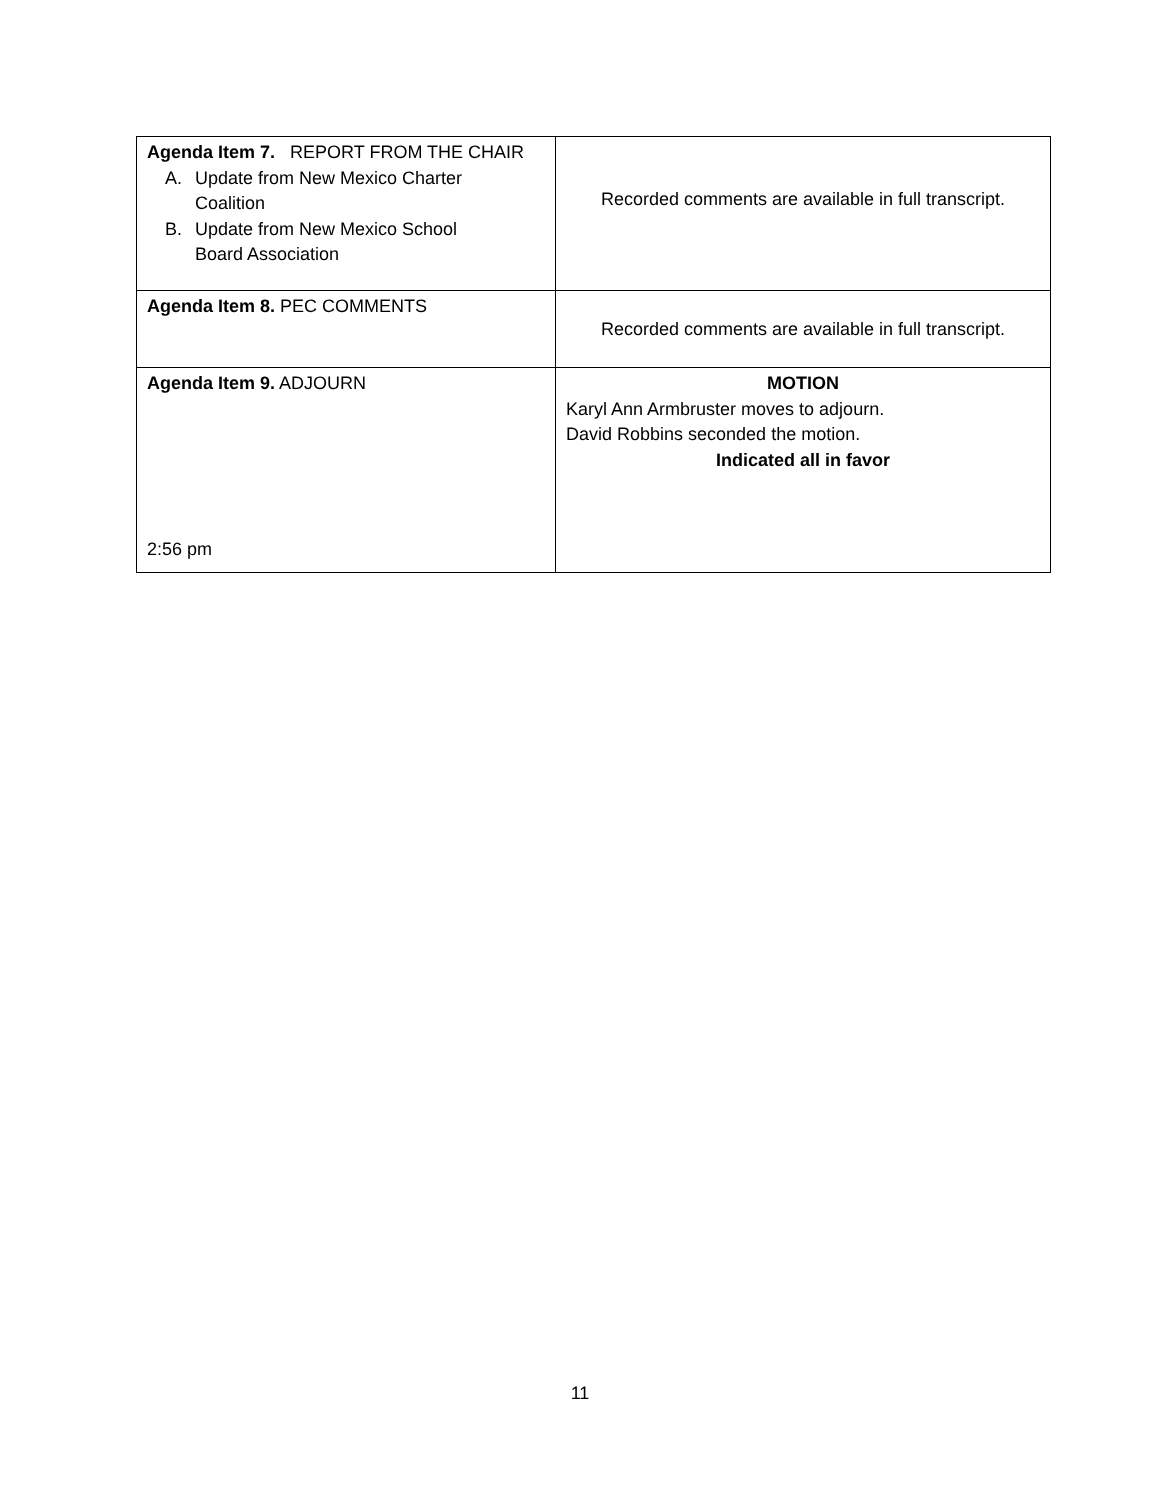| Agenda Item 7. REPORT FROM THE CHAIR A. Update from New Mexico Charter Coalition B. Update from New Mexico School Board Association | Recorded comments are available in full transcript. |
| Agenda Item 8. PEC COMMENTS | Recorded comments are available in full transcript. |
| Agenda Item 9. ADJOURN 2:56 pm | MOTION Karyl Ann Armbruster moves to adjourn. David Robbins seconded the motion. Indicated all in favor |
11